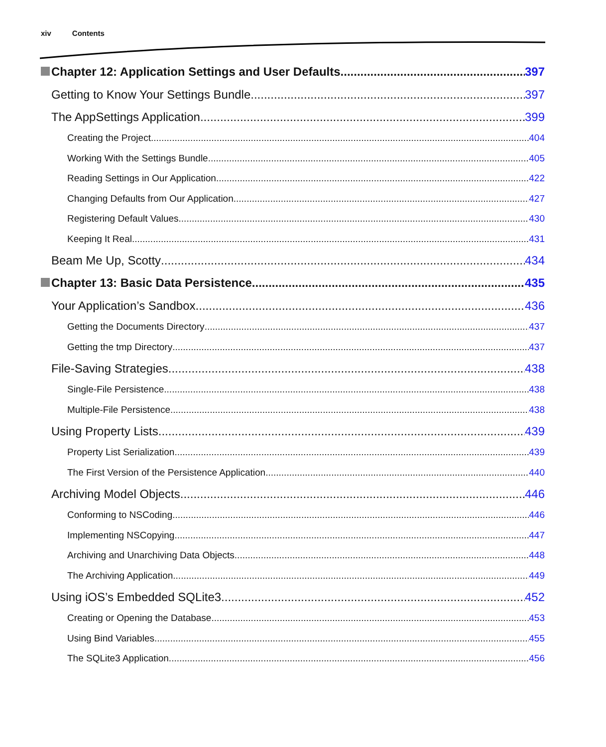xiv Contents
Chapter 12: Application Settings and User Defaults 397
Getting to Know Your Settings Bundle 397
The AppSettings Application 399
Creating the Project 404
Working With the Settings Bundle 405
Reading Settings in Our Application 422
Changing Defaults from Our Application 427
Registering Default Values 430
Keeping It Real 431
Beam Me Up, Scotty 434
Chapter 13: Basic Data Persistence 435
Your Application’s Sandbox 436
Getting the Documents Directory 437
Getting the tmp Directory 437
File-Saving Strategies 438
Single-File Persistence 438
Multiple-File Persistence 438
Using Property Lists 439
Property List Serialization 439
The First Version of the Persistence Application 440
Archiving Model Objects 446
Conforming to NSCoding 446
Implementing NSCopying 447
Archiving and Unarchiving Data Objects 448
The Archiving Application 449
Using iOS’s Embedded SQLite3 452
Creating or Opening the Database 453
Using Bind Variables 455
The SQLite3 Application 456